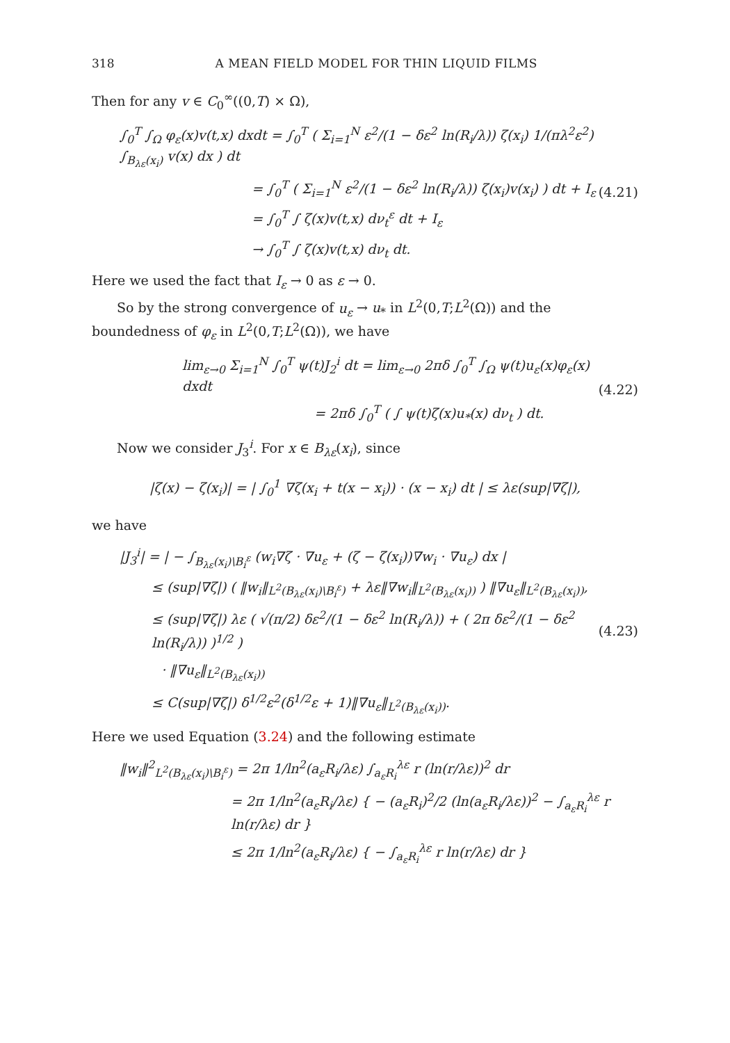318 A MEAN FIELD MODEL FOR THIN LIQUID FILMS
Then for any v ∈ C<sub>0</sub><sup>∞</sup>((0,T) × Ω),
∫<sub>0</sub><sup>T</sup> ∫<sub>Ω</sub> φ<sub>ε</sub>(x)v(t,x) dxdt = ∫<sub>0</sub><sup>T</sup> ( Σ<sub>i=1</sub><sup>N</sup> ε<sup>2</sup>/(1 − δε<sup>2</sup> ln(R<sub>i</sub>/λ)) ζ(x<sub>i</sub>) 1/(πλ<sup>2</sup>ε<sup>2</sup>) ∫<sub>B<sub>λε</sub>(x<sub>i</sub>)</sub> v(x) dx ) dt
= ∫<sub>0</sub><sup>T</sup> ( Σ<sub>i=1</sub><sup>N</sup> ε<sup>2</sup>/(1 − δε<sup>2</sup> ln(R<sub>i</sub>/λ)) ζ(x<sub>i</sub>)v(x<sub>i</sub>) ) dt + I<sub>ε</sub>
= ∫<sub>0</sub><sup>T</sup> ∫ ζ(x)v(t,x) dν<sub>t</sub><sup>ε</sup> dt + I<sub>ε</sub>
→ ∫<sub>0</sub><sup>T</sup> ∫ ζ(x)v(t,x) dν<sub>t</sub> dt.
(4.21)
Here we used the fact that I<sub>ε</sub> → 0 as ε → 0.
So by the strong convergence of u<sub>ε</sub> → u<sub>*</sub> in L<sup>2</sup>(0,T;L<sup>2</sup>(Ω)) and the boundedness of φ<sub>ε</sub> in L<sup>2</sup>(0,T;L<sup>2</sup>(Ω)), we have
lim<sub>ε→0</sub> Σ<sub>i=1</sub><sup>N</sup> ∫<sub>0</sub><sup>T</sup> ψ(t)J<sub>2</sub><sup>i</sup> dt = lim<sub>ε→0</sub> 2πδ ∫<sub>0</sub><sup>T</sup> ∫<sub>Ω</sub> ψ(t)u<sub>ε</sub>(x)φ<sub>ε</sub>(x) dxdt
= 2πδ ∫<sub>0</sub><sup>T</sup> ( ∫ ψ(t)ζ(x)u<sub>*</sub>(x) dν<sub>t</sub> ) dt.
(4.22)
Now we consider J<sub>3</sub><sup>i</sup>. For x ∈ B<sub>λε</sub>(x<sub>i</sub>), since
|ζ(x) − ζ(x<sub>i</sub>)| = | ∫<sub>0</sub><sup>1</sup> ∇ζ(x<sub>i</sub> + t(x − x<sub>i</sub>)) · (x − x<sub>i</sub>) dt | ≤ λε(sup|∇ζ|),
we have
|J<sub>3</sub><sup>i</sup>| = | − ∫<sub>B<sub>λε</sub>(x<sub>i</sub>)\B<sub>i</sub><sup>ε</sup></sub> (w<sub>i</sub>∇ζ · ∇u<sub>ε</sub> + (ζ − ζ(x<sub>i</sub>))∇w<sub>i</sub> · ∇u<sub>ε</sub>) dx |
≤ (sup|∇ζ|) ( ‖w<sub>i</sub>‖<sub>L<sup>2</sup>(B<sub>λε</sub>(x<sub>i</sub>)\B<sub>i</sub><sup>ε</sup>)</sub> + λε‖∇w<sub>i</sub>‖<sub>L<sup>2</sup>(B<sub>λε</sub>(x<sub>i</sub>))</sub> ) ‖∇u<sub>ε</sub>‖<sub>L<sup>2</sup>(B<sub>λε</sub>(x<sub>i</sub>))</sub>,
≤ (sup|∇ζ|) λε ( √(π/2) δε<sup>2</sup>/(1 − δε<sup>2</sup> ln(R<sub>i</sub>/λ)) + ( 2π δε<sup>2</sup>/(1 − δε<sup>2</sup> ln(R<sub>i</sub>/λ)) )<sup>1/2</sup> )
· ‖∇u<sub>ε</sub>‖<sub>L<sup>2</sup>(B<sub>λε</sub>(x<sub>i</sub>))</sub>
≤ C(sup|∇ζ|) δ<sup>1/2</sup>ε<sup>2</sup>(δ<sup>1/2</sup>ε + 1)‖∇u<sub>ε</sub>‖<sub>L<sup>2</sup>(B<sub>λε</sub>(x<sub>i</sub>))</sub>.
(4.23)
Here we used Equation (3.24) and the following estimate
‖w<sub>i</sub>‖<sup>2</sup><sub>L<sup>2</sup>(B<sub>λε</sub>(x<sub>i</sub>)\B<sub>i</sub><sup>ε</sup>)</sub> = 2π 1/ln<sup>2</sup>(a<sub>ε</sub>R<sub>i</sub>/λε) ∫<sub>a<sub>ε</sub>R<sub>i</sub></sub><sup>λε</sup> r (ln(r/λε))<sup>2</sup> dr
= 2π 1/ln<sup>2</sup>(a<sub>ε</sub>R<sub>i</sub>/λε) { − (a<sub>ε</sub>R<sub>i</sub>)<sup>2</sup>/2 (ln(a<sub>ε</sub>R<sub>i</sub>/λε))<sup>2</sup> − ∫<sub>a<sub>ε</sub>R<sub>i</sub></sub><sup>λε</sup> r ln(r/λε) dr }
≤ 2π 1/ln<sup>2</sup>(a<sub>ε</sub>R<sub>i</sub>/λε) { − ∫<sub>a<sub>ε</sub>R<sub>i</sub></sub><sup>λε</sup> r ln(r/λε) dr }